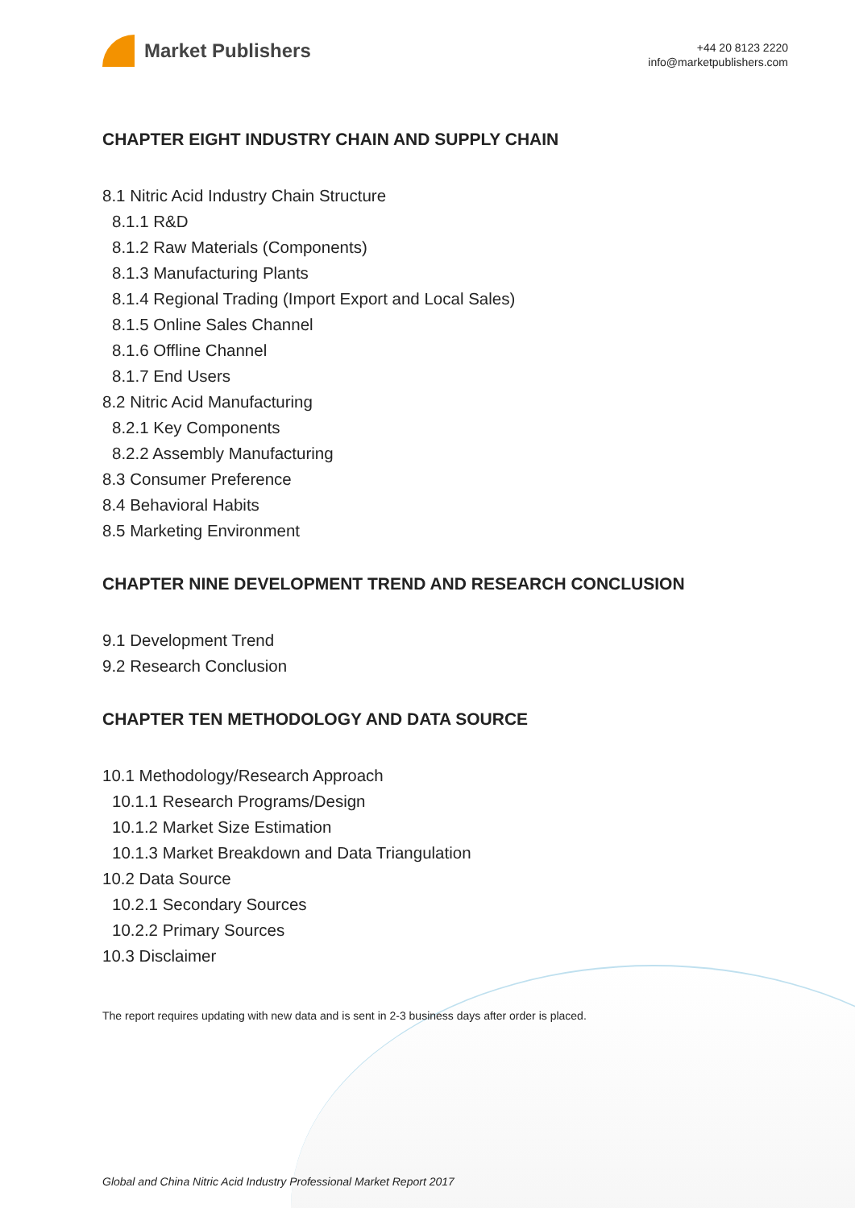Market Publishers
+44 20 8123 2220
info@marketpublishers.com
CHAPTER EIGHT INDUSTRY CHAIN AND SUPPLY CHAIN
8.1 Nitric Acid Industry Chain Structure
8.1.1 R&D
8.1.2 Raw Materials (Components)
8.1.3 Manufacturing Plants
8.1.4 Regional Trading (Import Export and Local Sales)
8.1.5 Online Sales Channel
8.1.6 Offline Channel
8.1.7 End Users
8.2 Nitric Acid Manufacturing
8.2.1 Key Components
8.2.2 Assembly Manufacturing
8.3 Consumer Preference
8.4 Behavioral Habits
8.5 Marketing Environment
CHAPTER NINE DEVELOPMENT TREND AND RESEARCH CONCLUSION
9.1 Development Trend
9.2 Research Conclusion
CHAPTER TEN METHODOLOGY AND DATA SOURCE
10.1 Methodology/Research Approach
10.1.1 Research Programs/Design
10.1.2 Market Size Estimation
10.1.3 Market Breakdown and Data Triangulation
10.2 Data Source
10.2.1 Secondary Sources
10.2.2 Primary Sources
10.3 Disclaimer
The report requires updating with new data and is sent in 2-3 business days after order is placed.
Global and China Nitric Acid Industry Professional Market Report 2017